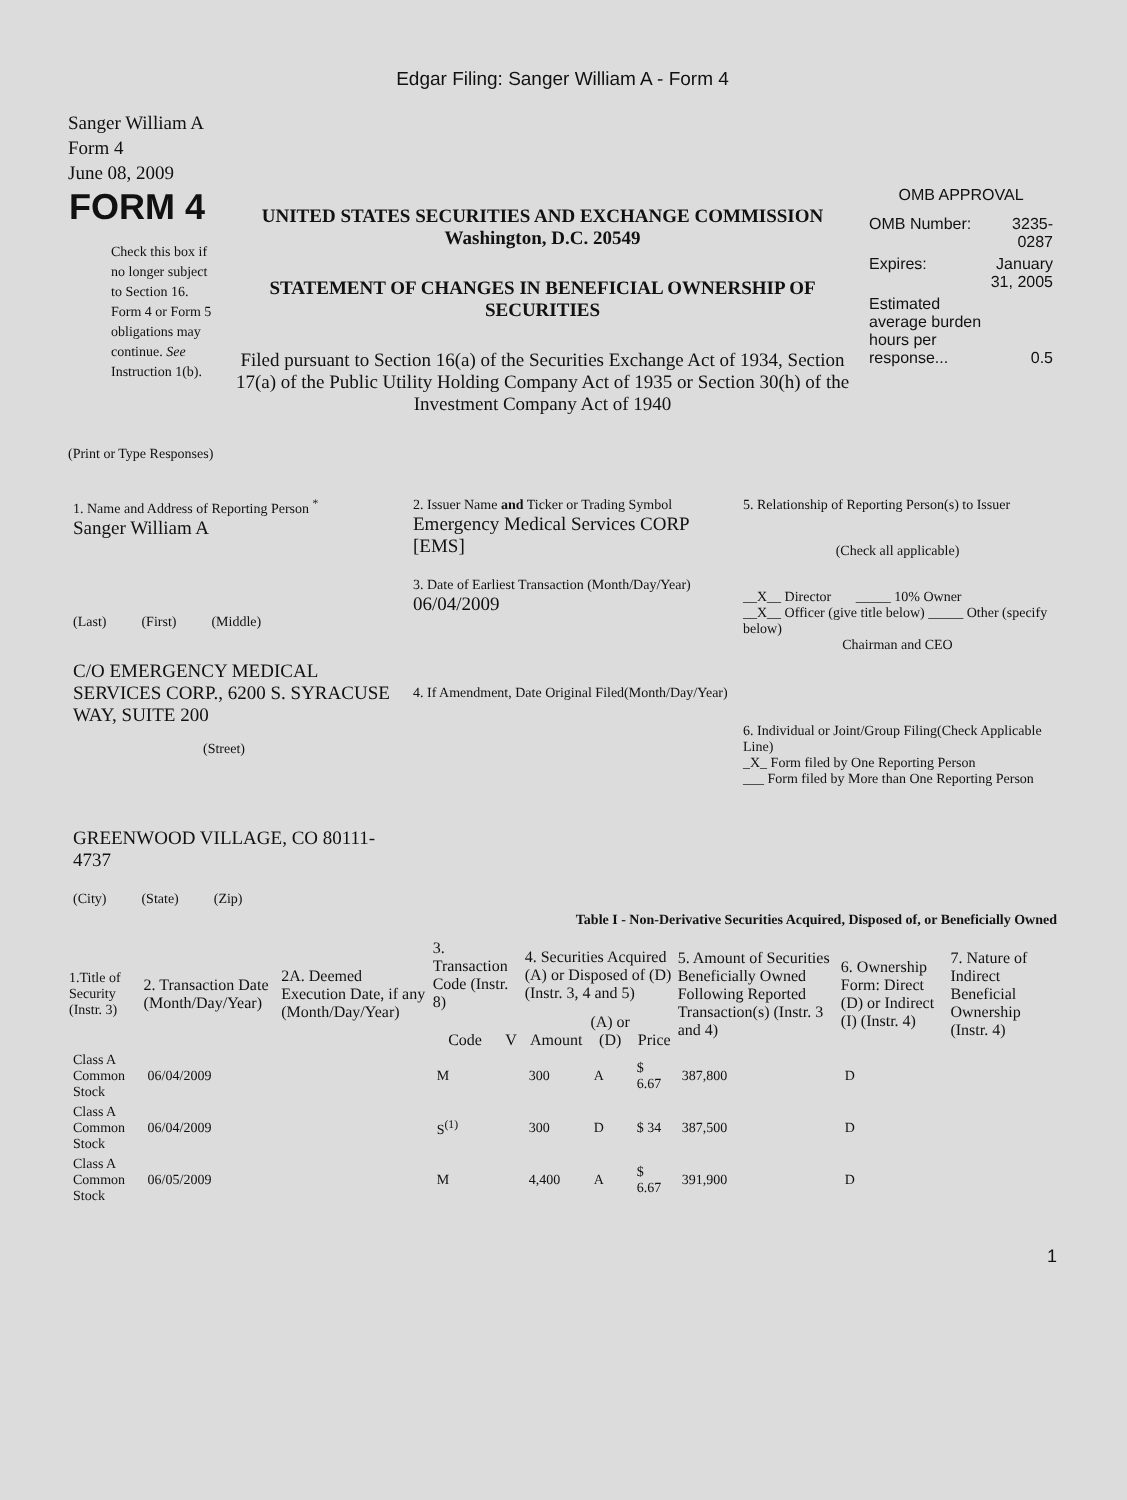Edgar Filing: Sanger William A - Form 4
Sanger William A
Form 4
June 08, 2009
| FORM 4 Check this box if no longer subject to Section 16. Form 4 or Form 5 obligations may continue. See Instruction 1(b). | UNITED STATES SECURITIES AND EXCHANGE COMMISSION Washington, D.C. 20549 STATEMENT OF CHANGES IN BENEFICIAL OWNERSHIP OF SECURITIES Filed pursuant to Section 16(a) of the Securities Exchange Act of 1934, Section 17(a) of the Public Utility Holding Company Act of 1935 or Section 30(h) of the Investment Company Act of 1940 | OMB APPROVAL / OMB Number: / 3235-0287 / / Expires: / January 31, 2005 / / Estimated average burden hours per response... / 0.5 / |
(Print or Type Responses)
| 1. Name and Address of Reporting Person <sup>*</sup> Sanger William A (Last) (First) (Middle) C/O EMERGENCY MEDICAL SERVICES CORP., 6200 S. SYRACUSE WAY, SUITE 200 (Street) GREENWOOD VILLAGE, CO 80111-4737 (City) (State) (Zip) | 2. Issuer Name and Ticker or Trading Symbol Emergency Medical Services CORP [EMS] 3. Date of Earliest Transaction (Month/Day/Year) 06/04/2009 4. If Amendment, Date Original Filed(Month/Day/Year) | 5. Relationship of Reporting Person(s) to Issuer (Check all applicable) __X__ Director _____ 10% Owner __X__ Officer (give title below) _____ Other (specify below) Chairman and CEO 6. Individual or Joint/Group Filing(Check Applicable Line) _X_ Form filed by One Reporting Person ___ Form filed by More than One Reporting Person |
Table I - Non-Derivative Securities Acquired, Disposed of, or Beneficially Owned
| 1.Title of Security (Instr. 3) | 2. Transaction Date (Month/Day/Year) | 2A. Deemed Execution Date, if any (Month/Day/Year) | 3. Transaction Code (Instr. 8) | | 4. Securities Acquired (A) or Disposed of (D) (Instr. 3, 4 and 5) | | | 5. Amount of Securities Beneficially Owned Following Reported Transaction(s) (Instr. 3 and 4) | 6. Ownership Form: Direct (D) or Indirect (I) (Instr. 4) | 7. Nature of Indirect Beneficial Ownership (Instr. 4) |
| --- | --- | --- | --- | --- | --- | --- | --- | --- | --- | --- |
| | | | Code | V | Amount | (A) or (D) | Price | | | |
| Class A Common Stock | 06/04/2009 | | M | | 300 | A | $ 6.67 | 387,800 | D | |
| Class A Common Stock | 06/04/2009 | | S<sup>(1)</sup> | | 300 | D | $ 34 | 387,500 | D | |
| Class A Common Stock | 06/05/2009 | | M | | 4,400 | A | $ 6.67 | 391,900 | D | |
1